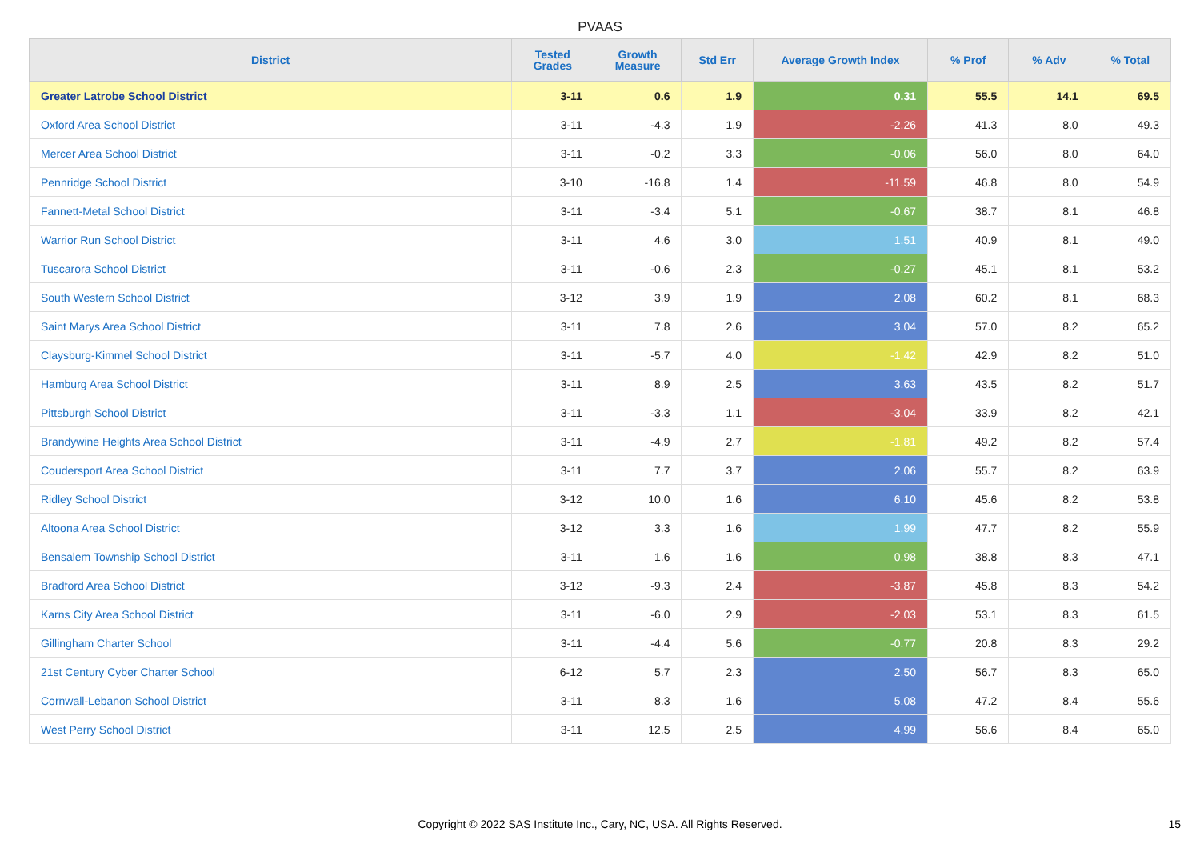PVAAS
| District | Tested Grades | Growth Measure | Std Err | Average Growth Index | % Prof | % Adv | % Total |
| --- | --- | --- | --- | --- | --- | --- | --- |
| Greater Latrobe School District | 3-11 | 0.6 | 1.9 | 0.31 | 55.5 | 14.1 | 69.5 |
| Oxford Area School District | 3-11 | -4.3 | 1.9 | -2.26 | 41.3 | 8.0 | 49.3 |
| Mercer Area School District | 3-11 | -0.2 | 3.3 | -0.06 | 56.0 | 8.0 | 64.0 |
| Pennridge School District | 3-10 | -16.8 | 1.4 | -11.59 | 46.8 | 8.0 | 54.9 |
| Fannett-Metal School District | 3-11 | -3.4 | 5.1 | -0.67 | 38.7 | 8.1 | 46.8 |
| Warrior Run School District | 3-11 | 4.6 | 3.0 | 1.51 | 40.9 | 8.1 | 49.0 |
| Tuscarora School District | 3-11 | -0.6 | 2.3 | -0.27 | 45.1 | 8.1 | 53.2 |
| South Western School District | 3-12 | 3.9 | 1.9 | 2.08 | 60.2 | 8.1 | 68.3 |
| Saint Marys Area School District | 3-11 | 7.8 | 2.6 | 3.04 | 57.0 | 8.2 | 65.2 |
| Claysburg-Kimmel School District | 3-11 | -5.7 | 4.0 | -1.42 | 42.9 | 8.2 | 51.0 |
| Hamburg Area School District | 3-11 | 8.9 | 2.5 | 3.63 | 43.5 | 8.2 | 51.7 |
| Pittsburgh School District | 3-11 | -3.3 | 1.1 | -3.04 | 33.9 | 8.2 | 42.1 |
| Brandywine Heights Area School District | 3-11 | -4.9 | 2.7 | -1.81 | 49.2 | 8.2 | 57.4 |
| Coudersport Area School District | 3-11 | 7.7 | 3.7 | 2.06 | 55.7 | 8.2 | 63.9 |
| Ridley School District | 3-12 | 10.0 | 1.6 | 6.10 | 45.6 | 8.2 | 53.8 |
| Altoona Area School District | 3-12 | 3.3 | 1.6 | 1.99 | 47.7 | 8.2 | 55.9 |
| Bensalem Township School District | 3-11 | 1.6 | 1.6 | 0.98 | 38.8 | 8.3 | 47.1 |
| Bradford Area School District | 3-12 | -9.3 | 2.4 | -3.87 | 45.8 | 8.3 | 54.2 |
| Karns City Area School District | 3-11 | -6.0 | 2.9 | -2.03 | 53.1 | 8.3 | 61.5 |
| Gillingham Charter School | 3-11 | -4.4 | 5.6 | -0.77 | 20.8 | 8.3 | 29.2 |
| 21st Century Cyber Charter School | 6-12 | 5.7 | 2.3 | 2.50 | 56.7 | 8.3 | 65.0 |
| Cornwall-Lebanon School District | 3-11 | 8.3 | 1.6 | 5.08 | 47.2 | 8.4 | 55.6 |
| West Perry School District | 3-11 | 12.5 | 2.5 | 4.99 | 56.6 | 8.4 | 65.0 |
Copyright © 2022 SAS Institute Inc., Cary, NC, USA. All Rights Reserved.
15